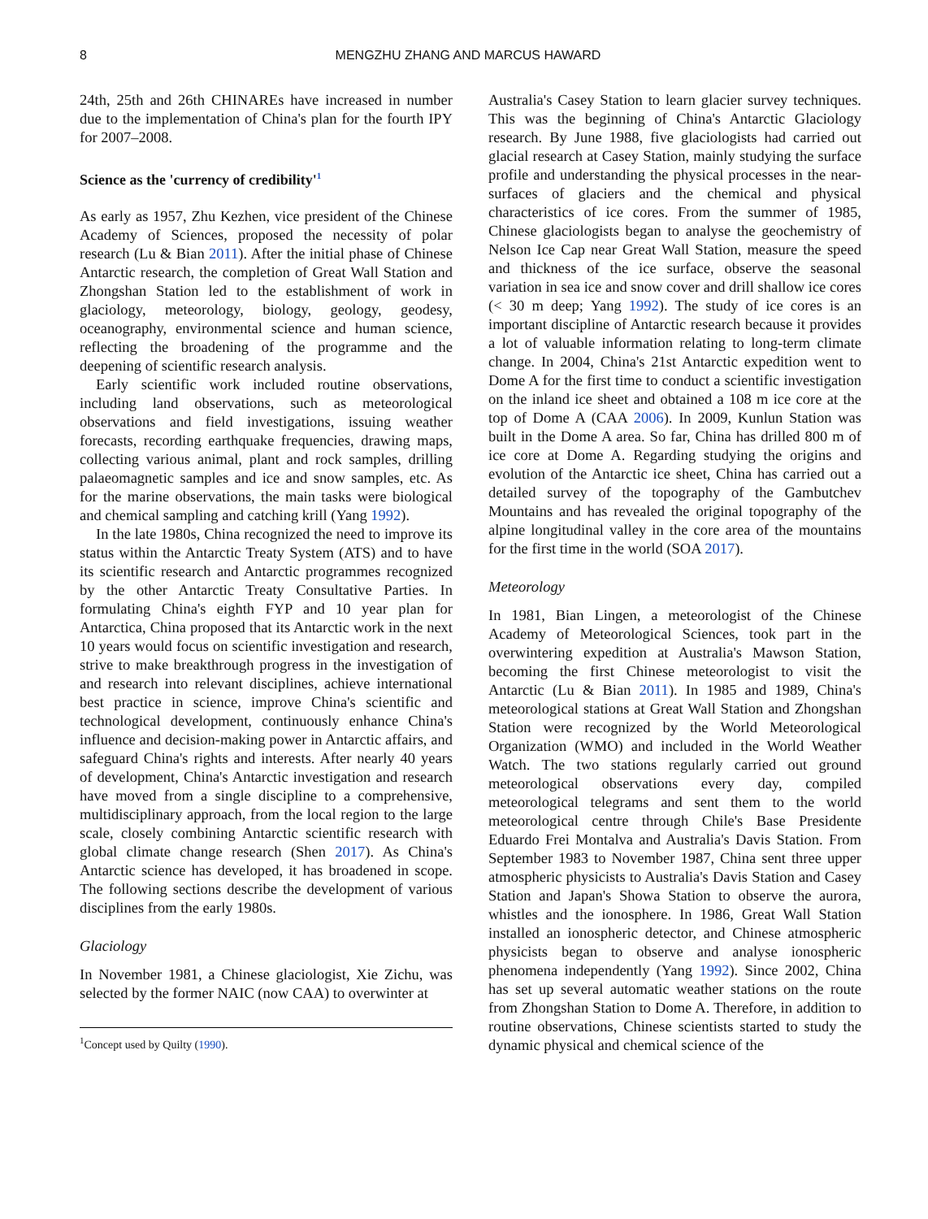8
MENGZHU ZHANG AND MARCUS HAWARD
24th, 25th and 26th CHINAREs have increased in number due to the implementation of China's plan for the fourth IPY for 2007–2008.
Science as the 'currency of credibility'<sup>1</sup>
As early as 1957, Zhu Kezhen, vice president of the Chinese Academy of Sciences, proposed the necessity of polar research (Lu & Bian 2011). After the initial phase of Chinese Antarctic research, the completion of Great Wall Station and Zhongshan Station led to the establishment of work in glaciology, meteorology, biology, geology, geodesy, oceanography, environmental science and human science, reflecting the broadening of the programme and the deepening of scientific research analysis.
Early scientific work included routine observations, including land observations, such as meteorological observations and field investigations, issuing weather forecasts, recording earthquake frequencies, drawing maps, collecting various animal, plant and rock samples, drilling palaeomagnetic samples and ice and snow samples, etc. As for the marine observations, the main tasks were biological and chemical sampling and catching krill (Yang 1992).
In the late 1980s, China recognized the need to improve its status within the Antarctic Treaty System (ATS) and to have its scientific research and Antarctic programmes recognized by the other Antarctic Treaty Consultative Parties. In formulating China's eighth FYP and 10 year plan for Antarctica, China proposed that its Antarctic work in the next 10 years would focus on scientific investigation and research, strive to make breakthrough progress in the investigation of and research into relevant disciplines, achieve international best practice in science, improve China's scientific and technological development, continuously enhance China's influence and decision-making power in Antarctic affairs, and safeguard China's rights and interests. After nearly 40 years of development, China's Antarctic investigation and research have moved from a single discipline to a comprehensive, multidisciplinary approach, from the local region to the large scale, closely combining Antarctic scientific research with global climate change research (Shen 2017). As China's Antarctic science has developed, it has broadened in scope. The following sections describe the development of various disciplines from the early 1980s.
Glaciology
In November 1981, a Chinese glaciologist, Xie Zichu, was selected by the former NAIC (now CAA) to overwinter at
<sup>1</sup> Concept used by Quilty (1990).
Australia's Casey Station to learn glacier survey techniques. This was the beginning of China's Antarctic Glaciology research. By June 1988, five glaciologists had carried out glacial research at Casey Station, mainly studying the surface profile and understanding the physical processes in the near-surfaces of glaciers and the chemical and physical characteristics of ice cores. From the summer of 1985, Chinese glaciologists began to analyse the geochemistry of Nelson Ice Cap near Great Wall Station, measure the speed and thickness of the ice surface, observe the seasonal variation in sea ice and snow cover and drill shallow ice cores (< 30 m deep; Yang 1992). The study of ice cores is an important discipline of Antarctic research because it provides a lot of valuable information relating to long-term climate change. In 2004, China's 21st Antarctic expedition went to Dome A for the first time to conduct a scientific investigation on the inland ice sheet and obtained a 108 m ice core at the top of Dome A (CAA 2006). In 2009, Kunlun Station was built in the Dome A area. So far, China has drilled 800 m of ice core at Dome A. Regarding studying the origins and evolution of the Antarctic ice sheet, China has carried out a detailed survey of the topography of the Gambutchev Mountains and has revealed the original topography of the alpine longitudinal valley in the core area of the mountains for the first time in the world (SOA 2017).
Meteorology
In 1981, Bian Lingen, a meteorologist of the Chinese Academy of Meteorological Sciences, took part in the overwintering expedition at Australia's Mawson Station, becoming the first Chinese meteorologist to visit the Antarctic (Lu & Bian 2011). In 1985 and 1989, China's meteorological stations at Great Wall Station and Zhongshan Station were recognized by the World Meteorological Organization (WMO) and included in the World Weather Watch. The two stations regularly carried out ground meteorological observations every day, compiled meteorological telegrams and sent them to the world meteorological centre through Chile's Base Presidente Eduardo Frei Montalva and Australia's Davis Station. From September 1983 to November 1987, China sent three upper atmospheric physicists to Australia's Davis Station and Casey Station and Japan's Showa Station to observe the aurora, whistles and the ionosphere. In 1986, Great Wall Station installed an ionospheric detector, and Chinese atmospheric physicists began to observe and analyse ionospheric phenomena independently (Yang 1992). Since 2002, China has set up several automatic weather stations on the route from Zhongshan Station to Dome A. Therefore, in addition to routine observations, Chinese scientists started to study the dynamic physical and chemical science of the